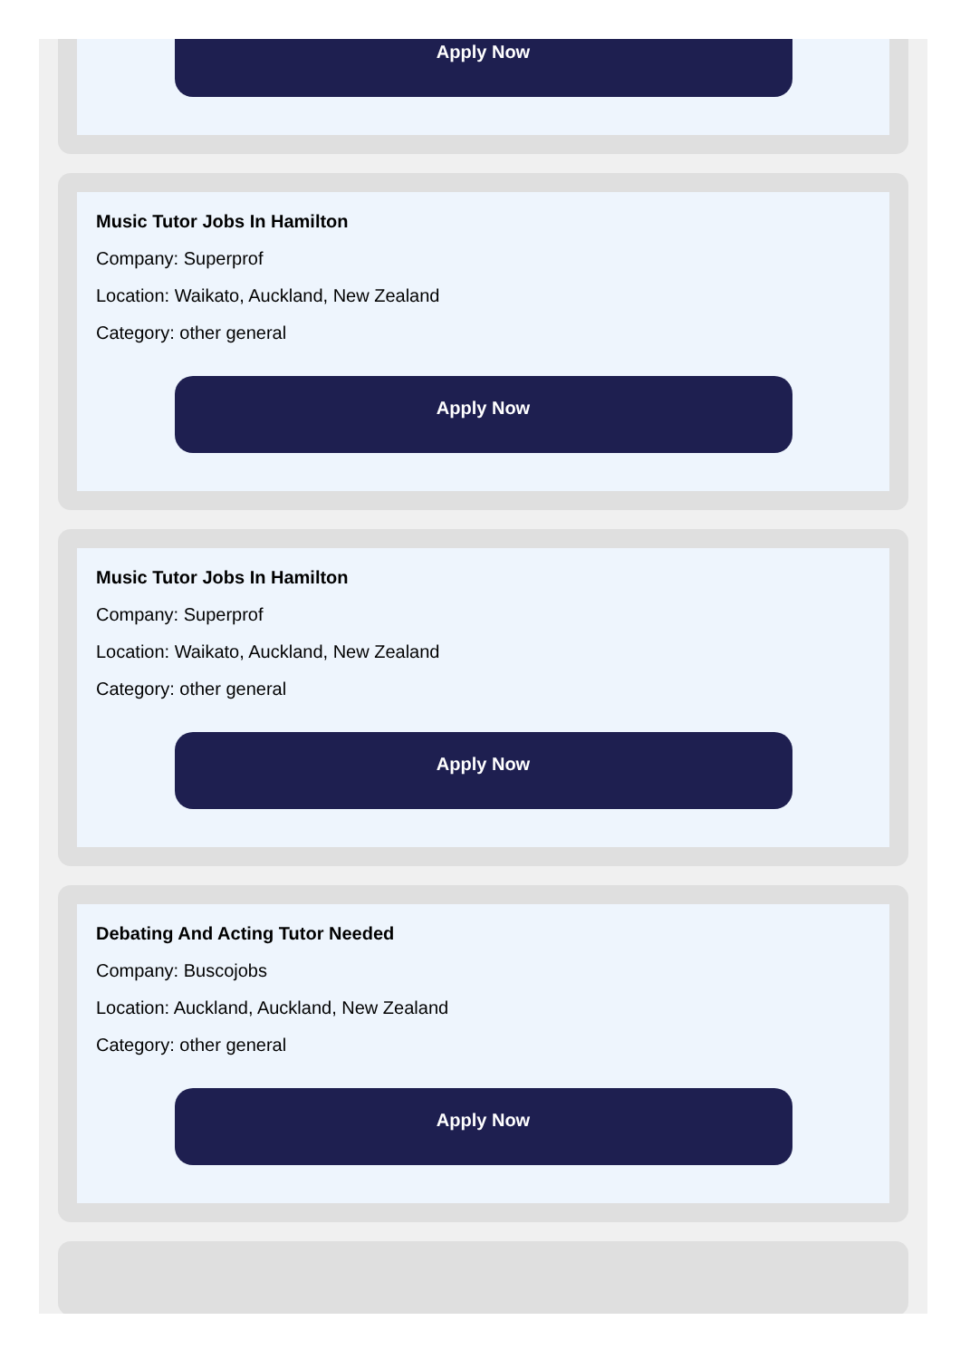Apply Now
Music Tutor Jobs In Hamilton
Company: Superprof
Location: Waikato, Auckland, New Zealand
Category: other general
Apply Now
Music Tutor Jobs In Hamilton
Company: Superprof
Location: Waikato, Auckland, New Zealand
Category: other general
Apply Now
Debating And Acting Tutor Needed
Company: Buscojobs
Location: Auckland, Auckland, New Zealand
Category: other general
Apply Now